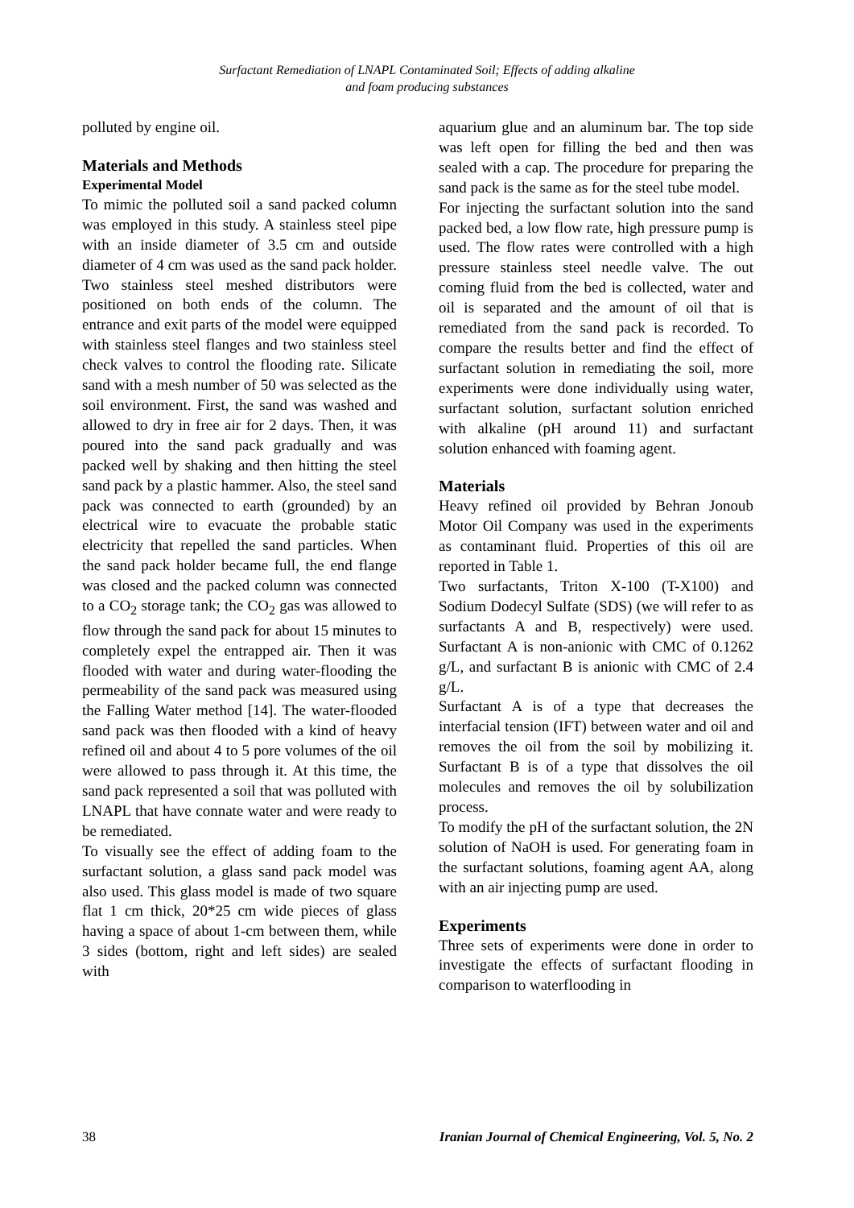Surfactant Remediation of LNAPL Contaminated Soil; Effects of adding alkaline
and foam producing substances
polluted by engine oil.
Materials and Methods
Experimental Model
To mimic the polluted soil a sand packed column was employed in this study. A stainless steel pipe with an inside diameter of 3.5 cm and outside diameter of 4 cm was used as the sand pack holder. Two stainless steel meshed distributors were positioned on both ends of the column. The entrance and exit parts of the model were equipped with stainless steel flanges and two stainless steel check valves to control the flooding rate. Silicate sand with a mesh number of 50 was selected as the soil environment. First, the sand was washed and allowed to dry in free air for 2 days. Then, it was poured into the sand pack gradually and was packed well by shaking and then hitting the steel sand pack by a plastic hammer. Also, the steel sand pack was connected to earth (grounded) by an electrical wire to evacuate the probable static electricity that repelled the sand particles. When the sand pack holder became full, the end flange was closed and the packed column was connected to a CO<sub>2</sub> storage tank; the CO<sub>2</sub> gas was allowed to flow through the sand pack for about 15 minutes to completely expel the entrapped air. Then it was flooded with water and during water-flooding the permeability of the sand pack was measured using the Falling Water method [14]. The water-flooded sand pack was then flooded with a kind of heavy refined oil and about 4 to 5 pore volumes of the oil were allowed to pass through it. At this time, the sand pack represented a soil that was polluted with LNAPL that have connate water and were ready to be remediated.
To visually see the effect of adding foam to the surfactant solution, a glass sand pack model was also used. This glass model is made of two square flat 1 cm thick, 20*25 cm wide pieces of glass having a space of about 1-cm between them, while 3 sides (bottom, right and left sides) are sealed with
aquarium glue and an aluminum bar. The top side was left open for filling the bed and then was sealed with a cap. The procedure for preparing the sand pack is the same as for the steel tube model.
For injecting the surfactant solution into the sand packed bed, a low flow rate, high pressure pump is used. The flow rates were controlled with a high pressure stainless steel needle valve. The out coming fluid from the bed is collected, water and oil is separated and the amount of oil that is remediated from the sand pack is recorded. To compare the results better and find the effect of surfactant solution in remediating the soil, more experiments were done individually using water, surfactant solution, surfactant solution enriched with alkaline (pH around 11) and surfactant solution enhanced with foaming agent.
Materials
Heavy refined oil provided by Behran Jonoub Motor Oil Company was used in the experiments as contaminant fluid. Properties of this oil are reported in Table 1.
Two surfactants, Triton X-100 (T-X100) and Sodium Dodecyl Sulfate (SDS) (we will refer to as surfactants A and B, respectively) were used. Surfactant A is non-anionic with CMC of 0.1262 g/L, and surfactant B is anionic with CMC of 2.4 g/L.
Surfactant A is of a type that decreases the interfacial tension (IFT) between water and oil and removes the oil from the soil by mobilizing it. Surfactant B is of a type that dissolves the oil molecules and removes the oil by solubilization process.
To modify the pH of the surfactant solution, the 2N solution of NaOH is used. For generating foam in the surfactant solutions, foaming agent AA, along with an air injecting pump are used.
Experiments
Three sets of experiments were done in order to investigate the effects of surfactant flooding in comparison to waterflooding in
38 Iranian Journal of Chemical Engineering, Vol. 5, No. 2